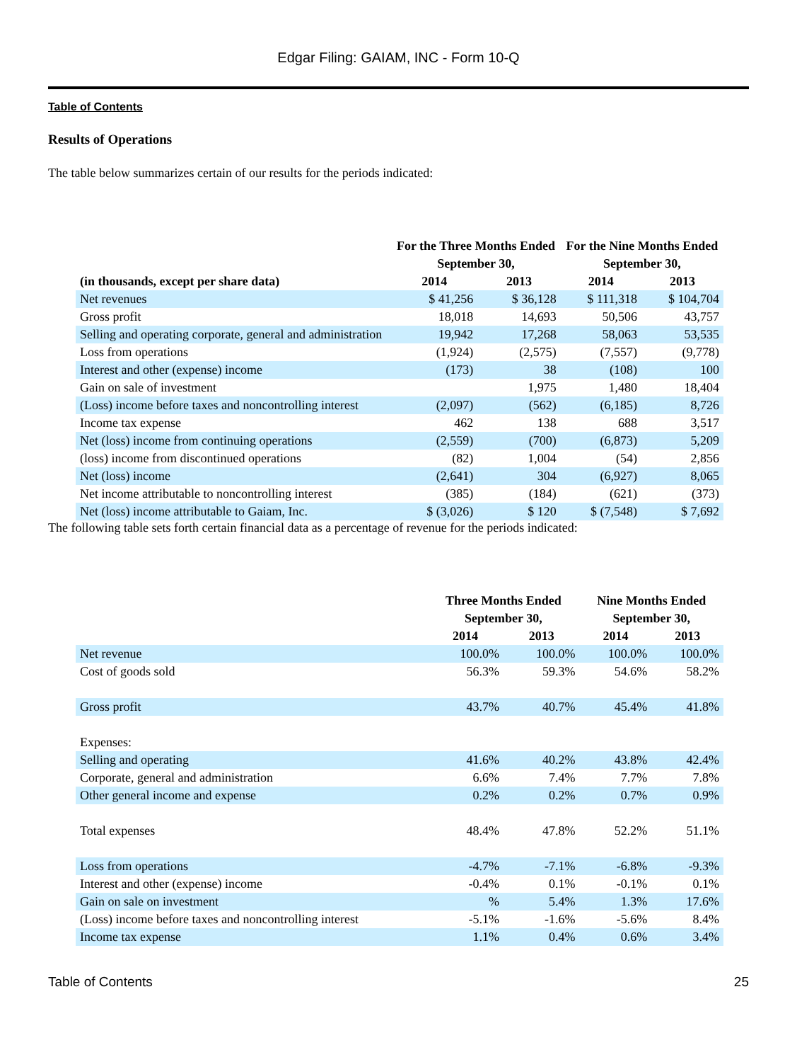Edgar Filing: GAIAM, INC - Form 10-Q
Table of Contents
Results of Operations
The table below summarizes certain of our results for the periods indicated:
| | For the Three Months Ended September 30, | | For the Nine Months Ended September 30, | |
| --- | --- | --- | --- | --- |
| (in thousands, except per share data) | 2014 | 2013 | 2014 | 2013 |
| Net revenues | $ 41,256 | $ 36,128 | $ 111,318 | $ 104,704 |
| Gross profit | 18,018 | 14,693 | 50,506 | 43,757 |
| Selling and operating corporate, general and administration | 19,942 | 17,268 | 58,063 | 53,535 |
| Loss from operations | (1,924) | (2,575) | (7,557) | (9,778) |
| Interest and other (expense) income | (173) | 38 | (108) | 100 |
| Gain on sale of investment | | 1,975 | 1,480 | 18,404 |
| (Loss) income before taxes and noncontrolling interest | (2,097) | (562) | (6,185) | 8,726 |
| Income tax expense | 462 | 138 | 688 | 3,517 |
| Net (loss) income from continuing operations | (2,559) | (700) | (6,873) | 5,209 |
| (loss) income from discontinued operations | (82) | 1,004 | (54) | 2,856 |
| Net (loss) income | (2,641) | 304 | (6,927) | 8,065 |
| Net income attributable to noncontrolling interest | (385) | (184) | (621) | (373) |
| Net (loss) income attributable to Gaiam, Inc. | $ (3,026) | $ 120 | $ (7,548) | $ 7,692 |
The following table sets forth certain financial data as a percentage of revenue for the periods indicated:
| | Three Months Ended September 30, | | Nine Months Ended September 30, | |
| --- | --- | --- | --- | --- |
| | 2014 | 2013 | 2014 | 2013 |
| Net revenue | 100.0% | 100.0% | 100.0% | 100.0% |
| Cost of goods sold | 56.3% | 59.3% | 54.6% | 58.2% |
| Gross profit | 43.7% | 40.7% | 45.4% | 41.8% |
| Expenses: | | | | |
| Selling and operating | 41.6% | 40.2% | 43.8% | 42.4% |
| Corporate, general and administration | 6.6% | 7.4% | 7.7% | 7.8% |
| Other general income and expense | 0.2% | 0.2% | 0.7% | 0.9% |
| Total expenses | 48.4% | 47.8% | 52.2% | 51.1% |
| Loss from operations | -4.7% | -7.1% | -6.8% | -9.3% |
| Interest and other (expense) income | -0.4% | 0.1% | -0.1% | 0.1% |
| Gain on sale on investment | % | 5.4% | 1.3% | 17.6% |
| (Loss) income before taxes and noncontrolling interest | -5.1% | -1.6% | -5.6% | 8.4% |
| Income tax expense | 1.1% | 0.4% | 0.6% | 3.4% |
Table of Contents 25